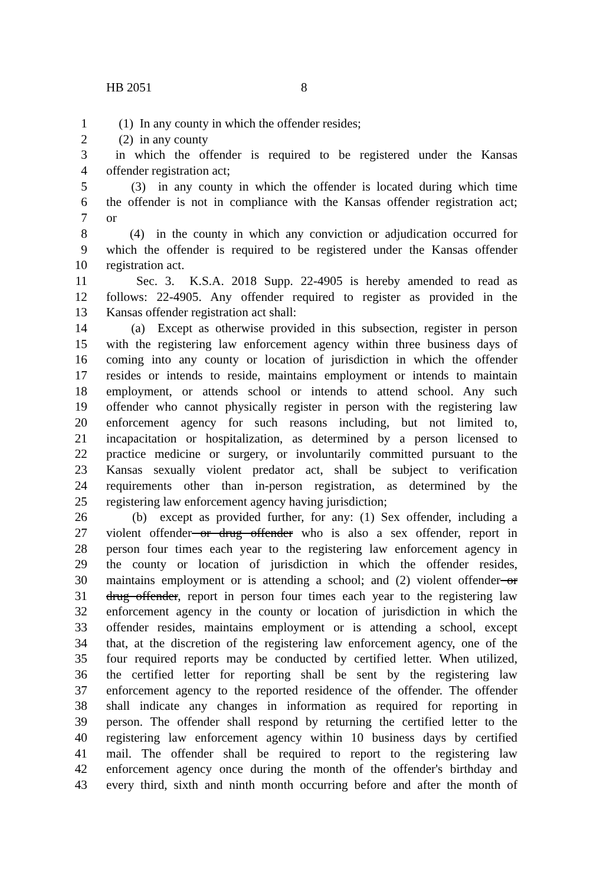HB 2051 8
1 (1) In any county in which the offender resides;
2 (2) in any county
3 in which the offender is required to be registered under the Kansas
4 offender registration act;
5 (3) in any county in which the offender is located during which time
6 the offender is not in compliance with the Kansas offender registration act;
7 or
8 (4) in the county in which any conviction or adjudication occurred for
9 which the offender is required to be registered under the Kansas offender
10 registration act.
11 Sec. 3. K.S.A. 2018 Supp. 22-4905 is hereby amended to read as
12 follows: 22-4905. Any offender required to register as provided in the
13 Kansas offender registration act shall:
14 (a) Except as otherwise provided in this subsection, register in person
15 with the registering law enforcement agency within three business days of
16 coming into any county or location of jurisdiction in which the offender
17 resides or intends to reside, maintains employment or intends to maintain
18 employment, or attends school or intends to attend school. Any such
19 offender who cannot physically register in person with the registering law
20 enforcement agency for such reasons including, but not limited to,
21 incapacitation or hospitalization, as determined by a person licensed to
22 practice medicine or surgery, or involuntarily committed pursuant to the
23 Kansas sexually violent predator act, shall be subject to verification
24 requirements other than in-person registration, as determined by the
25 registering law enforcement agency having jurisdiction;
26 (b) except as provided further, for any: (1) Sex offender, including a
27 violent offender or drug offender who is also a sex offender, report in
28 person four times each year to the registering law enforcement agency in
29 the county or location of jurisdiction in which the offender resides,
30 maintains employment or is attending a school; and (2) violent offender or
31 drug offender, report in person four times each year to the registering law
32 enforcement agency in the county or location of jurisdiction in which the
33 offender resides, maintains employment or is attending a school, except
34 that, at the discretion of the registering law enforcement agency, one of the
35 four required reports may be conducted by certified letter. When utilized,
36 the certified letter for reporting shall be sent by the registering law
37 enforcement agency to the reported residence of the offender. The offender
38 shall indicate any changes in information as required for reporting in
39 person. The offender shall respond by returning the certified letter to the
40 registering law enforcement agency within 10 business days by certified
41 mail. The offender shall be required to report to the registering law
42 enforcement agency once during the month of the offender's birthday and
43 every third, sixth and ninth month occurring before and after the month of